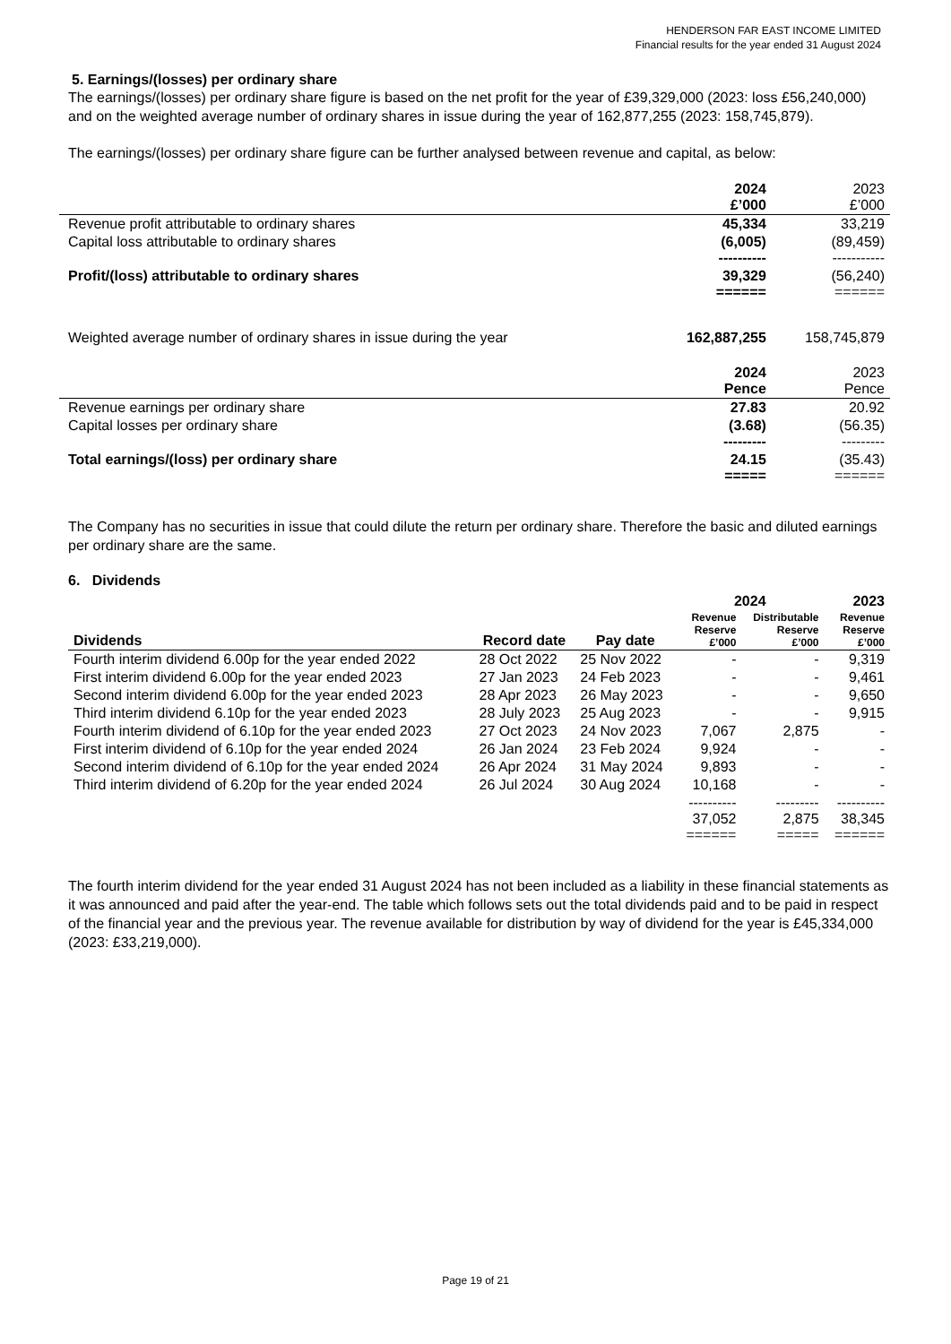HENDERSON FAR EAST INCOME LIMITED
Financial results for the year ended 31 August 2024
5. Earnings/(losses) per ordinary share
The earnings/(losses) per ordinary share figure is based on the net profit for the year of £39,329,000 (2023: loss £56,240,000) and on the weighted average number of ordinary shares in issue during the year of 162,877,255 (2023: 158,745,879).
The earnings/(losses) per ordinary share figure can be further analysed between revenue and capital, as below:
| | 2024 £’000 | 2023 £’000 |
| Revenue profit attributable to ordinary shares | 45,334 | 33,219 |
| Capital loss attributable to ordinary shares | (6,005) ---------- | (89,459) ----------- |
| Profit/(loss) attributable to ordinary shares | 39,329 ====== | (56,240) ====== |
| Weighted average number of ordinary shares in issue during the year | 162,887,255 | 158,745,879 |
| | 2024 Pence | 2023 Pence |
| Revenue earnings per ordinary share | 27.83 | 20.92 |
| Capital losses per ordinary share | (3.68) --------- | (56.35) --------- |
| Total earnings/(loss) per ordinary share | 24.15 ===== | (35.43) ====== |
The Company has no securities in issue that could dilute the return per ordinary share. Therefore the basic and diluted earnings per ordinary share are the same.
6. Dividends
| | | | 2024 | | 2023 |
| --- | --- | --- | --- | --- | --- |
| Dividends | Record date | Pay date | Revenue Reserve £’000 | Distributable Reserve £’000 | Revenue Reserve £’000 |
| Fourth interim dividend 6.00p for the year ended 2022 | 28 Oct 2022 | 25 Nov 2022 | - | - | 9,319 |
| First interim dividend 6.00p for the year ended 2023 | 27 Jan 2023 | 24 Feb 2023 | - | - | 9,461 |
| Second interim dividend 6.00p for the year ended 2023 | 28 Apr 2023 | 26 May 2023 | - | - | 9,650 |
| Third interim dividend 6.10p for the year ended 2023 | 28 July 2023 | 25 Aug 2023 | - | - | 9,915 |
| Fourth interim dividend of 6.10p for the year ended 2023 | 27 Oct 2023 | 24 Nov 2023 | 7,067 | 2,875 | - |
| First interim dividend of 6.10p for the year ended 2024 | 26 Jan 2024 | 23 Feb 2024 | 9,924 | - | - |
| Second interim dividend of 6.10p for the year ended 2024 | 26 Apr 2024 | 31 May 2024 | 9,893 | - | - |
| Third interim dividend of 6.20p for the year ended 2024 | 26 Jul 2024 | 30 Aug 2024 | 10,168 | - | - |
| | | | ---------- 37,052 ====== | --------- 2,875 ===== | ---------- 38,345 ====== |
The fourth interim dividend for the year ended 31 August 2024 has not been included as a liability in these financial statements as it was announced and paid after the year-end. The table which follows sets out the total dividends paid and to be paid in respect of the financial year and the previous year. The revenue available for distribution by way of dividend for the year is £45,334,000 (2023: £33,219,000).
Page 19 of 21